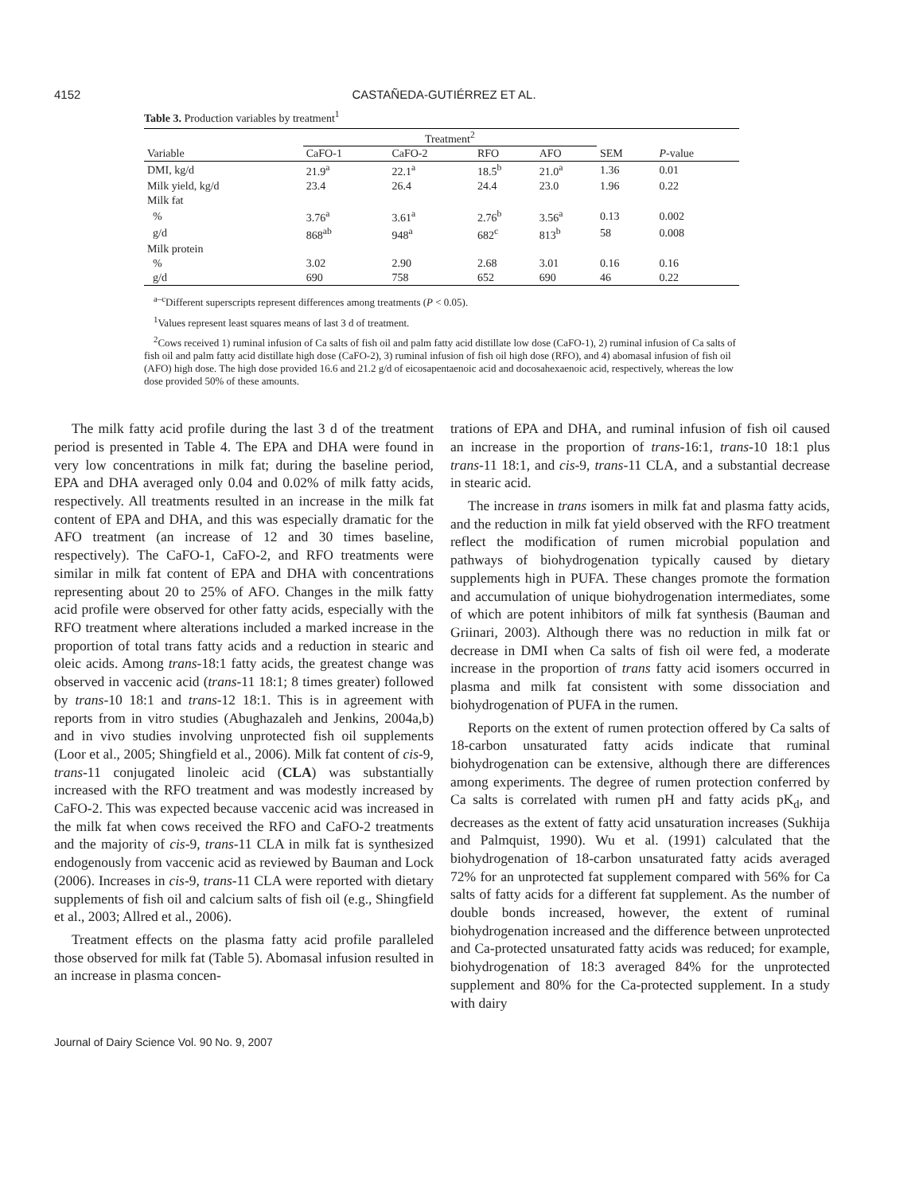4152 CASTAÑEDA-GUTIÉRREZ ET AL.
Table 3. Production variables by treatment<sup>1</sup>
| | Treatment<sup>2</sup> | | | | | |
| --- | --- | --- | --- | --- | --- | --- |
| Variable | CaFO-1 | CaFO-2 | RFO | AFO | SEM | P -value |
| DMI, kg/d | 21.9<sup>a</sup> | 22.1<sup>a</sup> | 18.5<sup>b</sup> | 21.0<sup>a</sup> | 1.36 | 0.01 |
| Milk yield, kg/d | 23.4 | 26.4 | 24.4 | 23.0 | 1.96 | 0.22 |
| Milk fat | | | | | | |
| % | 3.76<sup>a</sup> | 3.61<sup>a</sup> | 2.76<sup>b</sup> | 3.56<sup>a</sup> | 0.13 | 0.002 |
| g/d | 868<sup>ab</sup> | 948<sup>a</sup> | 682<sup>c</sup> | 813<sup>b</sup> | 58 | 0.008 |
| Milk protein | | | | | | |
| % | 3.02 | 2.90 | 2.68 | 3.01 | 0.16 | 0.16 |
| g/d | 690 | 758 | 652 | 690 | 46 | 0.22 |
<sup>a–c</sup>Different superscripts represent differences among treatments (P < 0.05).
<sup>1</sup> Values represent least squares means of last 3 d of treatment.
<sup>2</sup> Cows received 1) ruminal infusion of Ca salts of fish oil and palm fatty acid distillate low dose (CaFO-1), 2) ruminal infusion of Ca salts of fish oil and palm fatty acid distillate high dose (CaFO-2), 3) ruminal infusion of fish oil high dose (RFO), and 4) abomasal infusion of fish oil (AFO) high dose. The high dose provided 16.6 and 21.2 g/d of eicosapentaenoic acid and docosahexaenoic acid, respectively, whereas the low dose provided 50% of these amounts.
The milk fatty acid profile during the last 3 d of the treatment period is presented in Table 4. The EPA and DHA were found in very low concentrations in milk fat; during the baseline period, EPA and DHA averaged only 0.04 and 0.02% of milk fatty acids, respectively. All treatments resulted in an increase in the milk fat content of EPA and DHA, and this was especially dramatic for the AFO treatment (an increase of 12 and 30 times baseline, respectively). The CaFO-1, CaFO-2, and RFO treatments were similar in milk fat content of EPA and DHA with concentrations representing about 20 to 25% of AFO. Changes in the milk fatty acid profile were observed for other fatty acids, especially with the RFO treatment where alterations included a marked increase in the proportion of total trans fatty acids and a reduction in stearic and oleic acids. Among trans-18:1 fatty acids, the greatest change was observed in vaccenic acid (trans-11 18:1; 8 times greater) followed by trans-10 18:1 and trans-12 18:1. This is in agreement with reports from in vitro studies (Abughazaleh and Jenkins, 2004a,b) and in vivo studies involving unprotected fish oil supplements (Loor et al., 2005; Shingfield et al., 2006). Milk fat content of cis-9, trans-11 conjugated linoleic acid (CLA) was substantially increased with the RFO treatment and was modestly increased by CaFO-2. This was expected because vaccenic acid was increased in the milk fat when cows received the RFO and CaFO-2 treatments and the majority of cis-9, trans-11 CLA in milk fat is synthesized endogenously from vaccenic acid as reviewed by Bauman and Lock (2006). Increases in cis-9, trans-11 CLA were reported with dietary supplements of fish oil and calcium salts of fish oil (e.g., Shingfield et al., 2003; Allred et al., 2006).
Treatment effects on the plasma fatty acid profile paralleled those observed for milk fat (Table 5). Abomasal infusion resulted in an increase in plasma concen-
trations of EPA and DHA, and ruminal infusion of fish oil caused an increase in the proportion of trans-16:1, trans-10 18:1 plus trans-11 18:1, and cis-9, trans-11 CLA, and a substantial decrease in stearic acid.
The increase in trans isomers in milk fat and plasma fatty acids, and the reduction in milk fat yield observed with the RFO treatment reflect the modification of rumen microbial population and pathways of biohydrogenation typically caused by dietary supplements high in PUFA. These changes promote the formation and accumulation of unique biohydrogenation intermediates, some of which are potent inhibitors of milk fat synthesis (Bauman and Griinari, 2003). Although there was no reduction in milk fat or decrease in DMI when Ca salts of fish oil were fed, a moderate increase in the proportion of trans fatty acid isomers occurred in plasma and milk fat consistent with some dissociation and biohydrogenation of PUFA in the rumen.
Reports on the extent of rumen protection offered by Ca salts of 18-carbon unsaturated fatty acids indicate that ruminal biohydrogenation can be extensive, although there are differences among experiments. The degree of rumen protection conferred by Ca salts is correlated with rumen pH and fatty acids pK<sub>d</sub>, and decreases as the extent of fatty acid unsaturation increases (Sukhija and Palmquist, 1990). Wu et al. (1991) calculated that the biohydrogenation of 18-carbon unsaturated fatty acids averaged 72% for an unprotected fat supplement compared with 56% for Ca salts of fatty acids for a different fat supplement. As the number of double bonds increased, however, the extent of ruminal biohydrogenation increased and the difference between unprotected and Ca-protected unsaturated fatty acids was reduced; for example, biohydrogenation of 18:3 averaged 84% for the unprotected supplement and 80% for the Ca-protected supplement. In a study with dairy
Journal of Dairy Science Vol. 90 No. 9, 2007